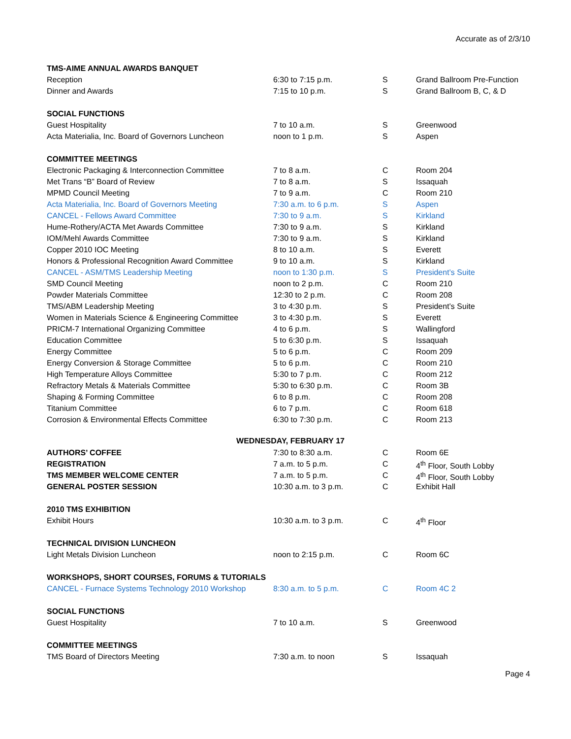Accurate as of 2/3/10
| TMS-AIME ANNUAL AWARDS BANQUET | | | |
| Reception | 6:30 to 7:15 p.m. | S | Grand Ballroom Pre-Function |
| Dinner and Awards | 7:15 to 10 p.m. | S | Grand Ballroom B, C, & D |
| SOCIAL FUNCTIONS | | | |
| Guest Hospitality | 7 to 10 a.m. | S | Greenwood |
| Acta Materialia, Inc. Board of Governors Luncheon | noon to 1 p.m. | S | Aspen |
| COMMITTEE MEETINGS | | | |
| Electronic Packaging & Interconnection Committee | 7 to 8 a.m. | C | Room 204 |
| Met Trans “B” Board of Review | 7 to 8 a.m. | S | Issaquah |
| MPMD Council Meeting | 7 to 9 a.m. | C | Room 210 |
| Acta Materialia, Inc. Board of Governors Meeting | 7:30 a.m. to 6 p.m. | S | Aspen |
| CANCEL - Fellows Award Committee | 7:30 to 9 a.m. | S | Kirkland |
| Hume-Rothery/ACTA Met Awards Committee | 7:30 to 9 a.m. | S | Kirkland |
| IOM/Mehl Awards Committee | 7:30 to 9 a.m. | S | Kirkland |
| Copper 2010 IOC Meeting | 8 to 10 a.m. | S | Everett |
| Honors & Professional Recognition Award Committee | 9 to 10 a.m. | S | Kirkland |
| CANCEL - ASM/TMS Leadership Meeting | noon to 1:30 p.m. | S | President’s Suite |
| SMD Council Meeting | noon to 2 p.m. | C | Room 210 |
| Powder Materials Committee | 12:30 to 2 p.m. | C | Room 208 |
| TMS/ABM Leadership Meeting | 3 to 4:30 p.m. | S | President’s Suite |
| Women in Materials Science & Engineering Committee | 3 to 4:30 p.m. | S | Everett |
| PRICM-7 International Organizing Committee | 4 to 6 p.m. | S | Wallingford |
| Education Committee | 5 to 6:30 p.m. | S | Issaquah |
| Energy Committee | 5 to 6 p.m. | C | Room 209 |
| Energy Conversion & Storage Committee | 5 to 6 p.m. | C | Room 210 |
| High Temperature Alloys Committee | 5:30 to 7 p.m. | C | Room 212 |
| Refractory Metals & Materials Committee | 5:30 to 6:30 p.m. | C | Room 3B |
| Shaping & Forming Committee | 6 to 8 p.m. | C | Room 208 |
| Titanium Committee | 6 to 7 p.m. | C | Room 618 |
| Corrosion & Environmental Effects Committee | 6:30 to 7:30 p.m. | C | Room 213 |
| WEDNESDAY, FEBRUARY 17 | | | |
| AUTHORS’ COFFEE | 7:30 to 8:30 a.m. | C | Room 6E |
| REGISTRATION | 7 a.m. to 5 p.m. | C | 4<sup>th</sup> Floor, South Lobby |
| TMS MEMBER WELCOME CENTER | 7 a.m. to 5 p.m. | C | 4<sup>th</sup> Floor, South Lobby |
| GENERAL POSTER SESSION | 10:30 a.m. to 3 p.m. | C | Exhibit Hall |
| 2010 TMS EXHIBITION | | | |
| Exhibit Hours | 10:30 a.m. to 3 p.m. | C | 4<sup>th</sup> Floor |
| TECHNICAL DIVISION LUNCHEON | | | |
| Light Metals Division Luncheon | noon to 2:15 p.m. | C | Room 6C |
| WORKSHOPS, SHORT COURSES, FORUMS & TUTORIALS | | | |
| CANCEL - Furnace Systems Technology 2010 Workshop | 8:30 a.m. to 5 p.m. | C | Room 4C 2 |
| SOCIAL FUNCTIONS | | | |
| Guest Hospitality | 7 to 10 a.m. | S | Greenwood |
| COMMITTEE MEETINGS | | | |
| TMS Board of Directors Meeting | 7:30 a.m. to noon | S | Issaquah |
Page 4